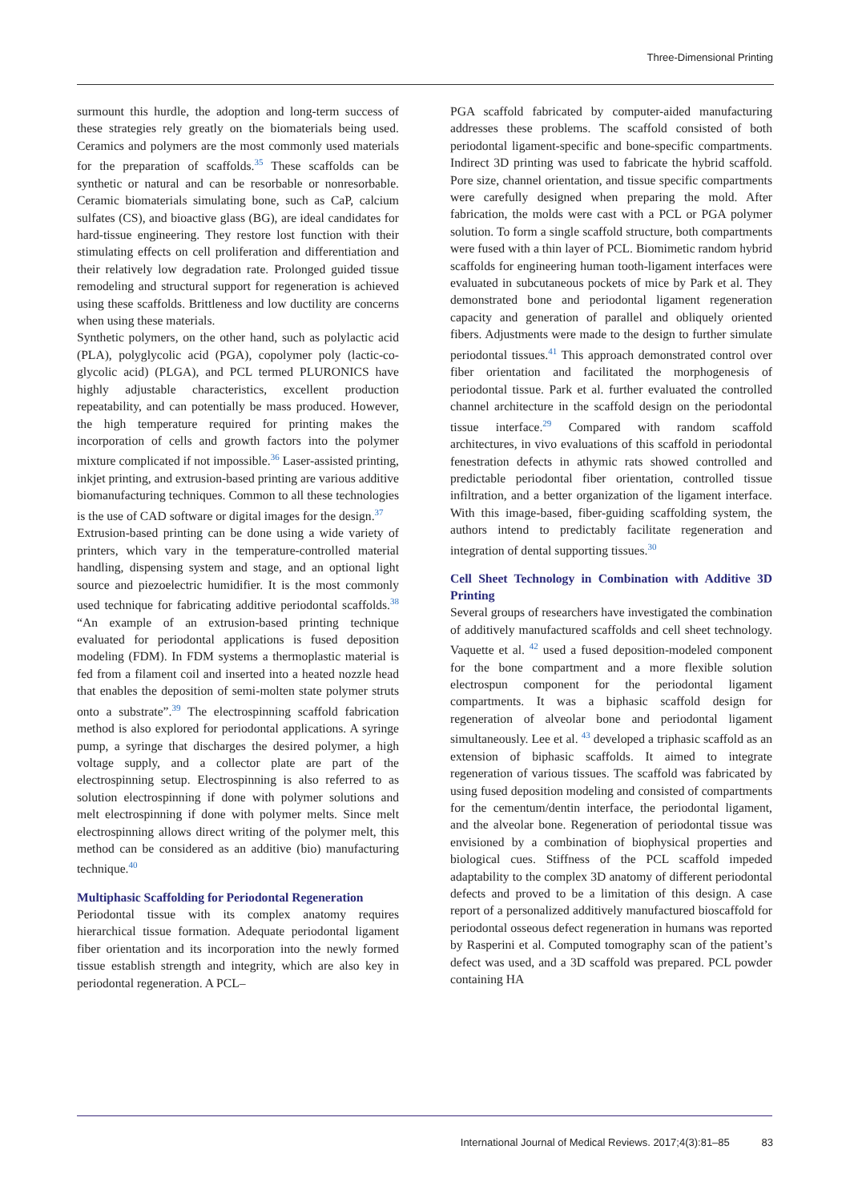Three-Dimensional Printing
surmount this hurdle, the adoption and long-term success of these strategies rely greatly on the biomaterials being used. Ceramics and polymers are the most commonly used materials for the preparation of scaffolds.<sup>35</sup> These scaffolds can be synthetic or natural and can be resorbable or nonresorbable. Ceramic biomaterials simulating bone, such as CaP, calcium sulfates (CS), and bioactive glass (BG), are ideal candidates for hard-tissue engineering. They restore lost function with their stimulating effects on cell proliferation and differentiation and their relatively low degradation rate. Prolonged guided tissue remodeling and structural support for regeneration is achieved using these scaffolds. Brittleness and low ductility are concerns when using these materials.
Synthetic polymers, on the other hand, such as polylactic acid (PLA), polyglycolic acid (PGA), copolymer poly (lactic-co-glycolic acid) (PLGA), and PCL termed PLURONICS have highly adjustable characteristics, excellent production repeatability, and can potentially be mass produced. However, the high temperature required for printing makes the incorporation of cells and growth factors into the polymer mixture complicated if not impossible.<sup>36</sup> Laser-assisted printing, inkjet printing, and extrusion-based printing are various additive biomanufacturing techniques. Common to all these technologies is the use of CAD software or digital images for the design.<sup>37</sup>
Extrusion-based printing can be done using a wide variety of printers, which vary in the temperature-controlled material handling, dispensing system and stage, and an optional light source and piezoelectric humidifier. It is the most commonly used technique for fabricating additive periodontal scaffolds.<sup>38</sup> “An example of an extrusion-based printing technique evaluated for periodontal applications is fused deposition modeling (FDM). In FDM systems a thermoplastic material is fed from a filament coil and inserted into a heated nozzle head that enables the deposition of semi-molten state polymer struts onto a substrate”.<sup>39</sup> The electrospinning scaffold fabrication method is also explored for periodontal applications. A syringe pump, a syringe that discharges the desired polymer, a high voltage supply, and a collector plate are part of the electrospinning setup. Electrospinning is also referred to as solution electrospinning if done with polymer solutions and melt electrospinning if done with polymer melts. Since melt electrospinning allows direct writing of the polymer melt, this method can be considered as an additive (bio) manufacturing technique.<sup>40</sup>
Multiphasic Scaffolding for Periodontal Regeneration
Periodontal tissue with its complex anatomy requires hierarchical tissue formation. Adequate periodontal ligament fiber orientation and its incorporation into the newly formed tissue establish strength and integrity, which are also key in periodontal regeneration. A PCL–
PGA scaffold fabricated by computer-aided manufacturing addresses these problems. The scaffold consisted of both periodontal ligament-specific and bone-specific compartments. Indirect 3D printing was used to fabricate the hybrid scaffold. Pore size, channel orientation, and tissue specific compartments were carefully designed when preparing the mold. After fabrication, the molds were cast with a PCL or PGA polymer solution. To form a single scaffold structure, both compartments were fused with a thin layer of PCL. Biomimetic random hybrid scaffolds for engineering human tooth-ligament interfaces were evaluated in subcutaneous pockets of mice by Park et al. They demonstrated bone and periodontal ligament regeneration capacity and generation of parallel and obliquely oriented fibers. Adjustments were made to the design to further simulate periodontal tissues.<sup>41</sup> This approach demonstrated control over fiber orientation and facilitated the morphogenesis of periodontal tissue. Park et al. further evaluated the controlled channel architecture in the scaffold design on the periodontal tissue interface.<sup>29</sup> Compared with random scaffold architectures, in vivo evaluations of this scaffold in periodontal fenestration defects in athymic rats showed controlled and predictable periodontal fiber orientation, controlled tissue infiltration, and a better organization of the ligament interface. With this image-based, fiber-guiding scaffolding system, the authors intend to predictably facilitate regeneration and integration of dental supporting tissues.<sup>30</sup>
Cell Sheet Technology in Combination with Additive 3D Printing
Several groups of researchers have investigated the combination of additively manufactured scaffolds and cell sheet technology. Vaquette et al. <sup>42</sup> used a fused deposition-modeled component for the bone compartment and a more flexible solution electrospun component for the periodontal ligament compartments. It was a biphasic scaffold design for regeneration of alveolar bone and periodontal ligament simultaneously. Lee et al. <sup>43</sup> developed a triphasic scaffold as an extension of biphasic scaffolds. It aimed to integrate regeneration of various tissues. The scaffold was fabricated by using fused deposition modeling and consisted of compartments for the cementum/dentin interface, the periodontal ligament, and the alveolar bone. Regeneration of periodontal tissue was envisioned by a combination of biophysical properties and biological cues. Stiffness of the PCL scaffold impeded adaptability to the complex 3D anatomy of different periodontal defects and proved to be a limitation of this design. A case report of a personalized additively manufactured bioscaffold for periodontal osseous defect regeneration in humans was reported by Rasperini et al. Computed tomography scan of the patient’s defect was used, and a 3D scaffold was prepared. PCL powder containing HA
International Journal of Medical Reviews. 2017;4(3):81–85 83